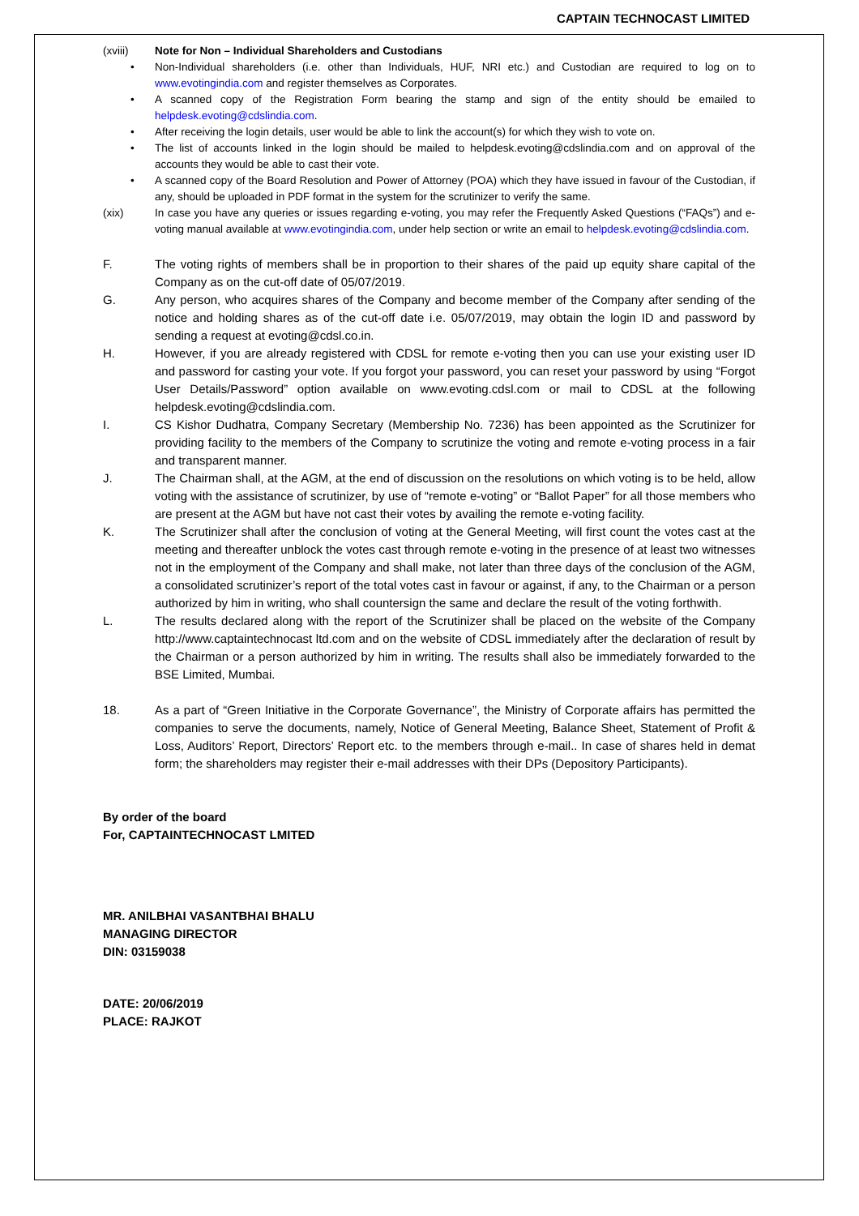CAPTAIN TECHNOCAST LIMITED
(xviii) Note for Non – Individual Shareholders and Custodians
• Non-Individual shareholders (i.e. other than Individuals, HUF, NRI etc.) and Custodian are required to log on to www.evotingindia.com and register themselves as Corporates.
• A scanned copy of the Registration Form bearing the stamp and sign of the entity should be emailed to helpdesk.evoting@cdslindia.com.
• After receiving the login details, user would be able to link the account(s) for which they wish to vote on.
• The list of accounts linked in the login should be mailed to helpdesk.evoting@cdslindia.com and on approval of the accounts they would be able to cast their vote.
• A scanned copy of the Board Resolution and Power of Attorney (POA) which they have issued in favour of the Custodian, if any, should be uploaded in PDF format in the system for the scrutinizer to verify the same.
(xix) In case you have any queries or issues regarding e-voting, you may refer the Frequently Asked Questions (“FAQs”) and e-voting manual available at www.evotingindia.com, under help section or write an email to helpdesk.evoting@cdslindia.com.
F. The voting rights of members shall be in proportion to their shares of the paid up equity share capital of the Company as on the cut-off date of 05/07/2019.
G. Any person, who acquires shares of the Company and become member of the Company after sending of the notice and holding shares as of the cut-off date i.e. 05/07/2019, may obtain the login ID and password by sending a request at evoting@cdsl.co.in.
H. However, if you are already registered with CDSL for remote e-voting then you can use your existing user ID and password for casting your vote. If you forgot your password, you can reset your password by using “Forgot User Details/Password” option available on www.evoting.cdsl.com or mail to CDSL at the following helpdesk.evoting@cdslindia.com.
I. CS Kishor Dudhatra, Company Secretary (Membership No. 7236) has been appointed as the Scrutinizer for providing facility to the members of the Company to scrutinize the voting and remote e-voting process in a fair and transparent manner.
J. The Chairman shall, at the AGM, at the end of discussion on the resolutions on which voting is to be held, allow voting with the assistance of scrutinizer, by use of “remote e-voting” or “Ballot Paper” for all those members who are present at the AGM but have not cast their votes by availing the remote e-voting facility.
K. The Scrutinizer shall after the conclusion of voting at the General Meeting, will first count the votes cast at the meeting and thereafter unblock the votes cast through remote e-voting in the presence of at least two witnesses not in the employment of the Company and shall make, not later than three days of the conclusion of the AGM, a consolidated scrutinizer’s report of the total votes cast in favour or against, if any, to the Chairman or a person authorized by him in writing, who shall countersign the same and declare the result of the voting forthwith.
L. The results declared along with the report of the Scrutinizer shall be placed on the website of the Company http://www.captaintechnocast ltd.com and on the website of CDSL immediately after the declaration of result by the Chairman or a person authorized by him in writing. The results shall also be immediately forwarded to the BSE Limited, Mumbai.
18. As a part of “Green Initiative in the Corporate Governance”, the Ministry of Corporate affairs has permitted the companies to serve the documents, namely, Notice of General Meeting, Balance Sheet, Statement of Profit & Loss, Auditors’ Report, Directors’ Report etc. to the members through e-mail.. In case of shares held in demat form; the shareholders may register their e-mail addresses with their DPs (Depository Participants).
By order of the board
For, CAPTAINTECHNOCAST LMITED
MR. ANILBHAI VASANTBHAI BHALU
MANAGING DIRECTOR
DIN: 03159038
DATE: 20/06/2019
PLACE: RAJKOT